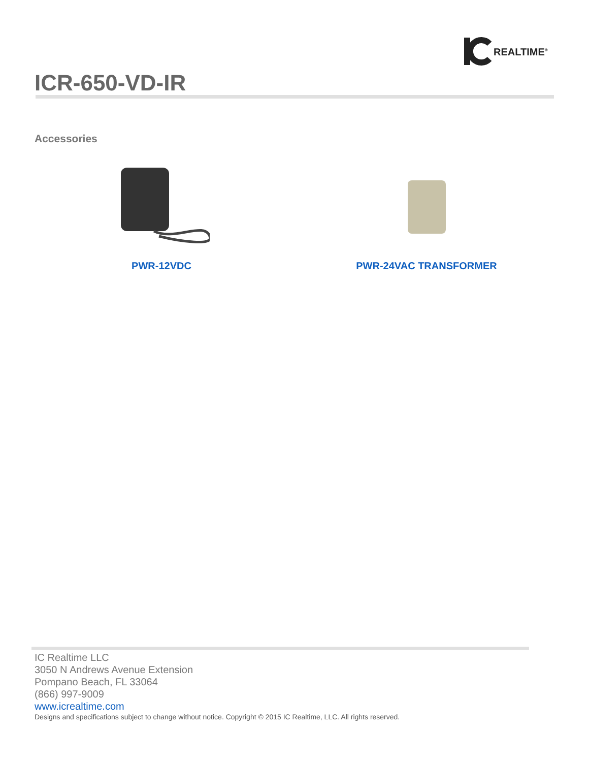REALTIME<sup>®</sup>
ICR-650-VD-IR
Accessories
PWR-12VDC
PWR-24VAC TRANSFORMER
IC Realtime LLC
3050 N Andrews Avenue Extension
Pompano Beach, FL 33064
(866) 997-9009
www.icrealtime.com
Designs and specifications subject to change without notice. Copyright © 2015 IC Realtime, LLC. All rights reserved.